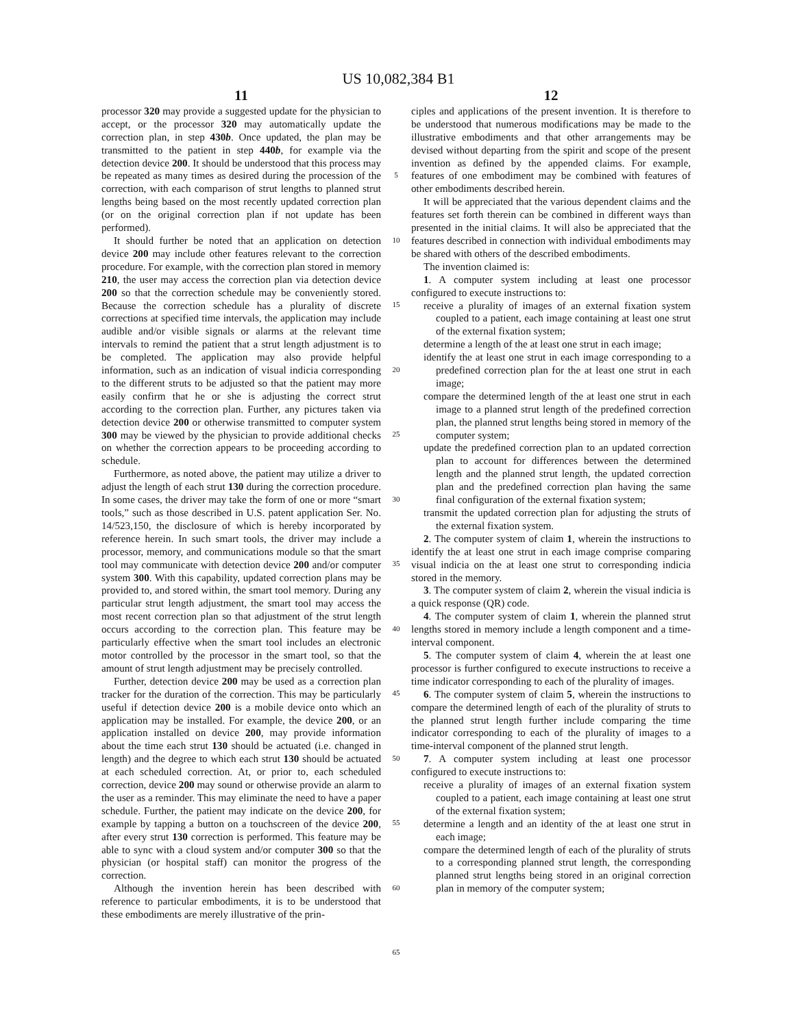US 10,082,384 B1
11
processor 320 may provide a suggested update for the physician to accept, or the processor 320 may automatically update the correction plan, in step 430b. Once updated, the plan may be transmitted to the patient in step 440b, for example via the detection device 200. It should be understood that this process may be repeated as many times as desired during the procession of the correction, with each comparison of strut lengths to planned strut lengths being based on the most recently updated correction plan (or on the original correction plan if not update has been performed).
It should further be noted that an application on detection device 200 may include other features relevant to the correction procedure. For example, with the correction plan stored in memory 210, the user may access the correction plan via detection device 200 so that the correction schedule may be conveniently stored. Because the correction schedule has a plurality of discrete corrections at specified time intervals, the application may include audible and/or visible signals or alarms at the relevant time intervals to remind the patient that a strut length adjustment is to be completed. The application may also provide helpful information, such as an indication of visual indicia corresponding to the different struts to be adjusted so that the patient may more easily confirm that he or she is adjusting the correct strut according to the correction plan. Further, any pictures taken via detection device 200 or otherwise transmitted to computer system 300 may be viewed by the physician to provide additional checks on whether the correction appears to be proceeding according to schedule.
Furthermore, as noted above, the patient may utilize a driver to adjust the length of each strut 130 during the correction procedure. In some cases, the driver may take the form of one or more “smart tools,” such as those described in U.S. patent application Ser. No. 14/523,150, the disclosure of which is hereby incorporated by reference herein. In such smart tools, the driver may include a processor, memory, and communications module so that the smart tool may communicate with detection device 200 and/or computer system 300. With this capability, updated correction plans may be provided to, and stored within, the smart tool memory. During any particular strut length adjustment, the smart tool may access the most recent correction plan so that adjustment of the strut length occurs according to the correction plan. This feature may be particularly effective when the smart tool includes an electronic motor controlled by the processor in the smart tool, so that the amount of strut length adjustment may be precisely controlled.
Further, detection device 200 may be used as a correction plan tracker for the duration of the correction. This may be particularly useful if detection device 200 is a mobile device onto which an application may be installed. For example, the device 200, or an application installed on device 200, may provide information about the time each strut 130 should be actuated (i.e. changed in length) and the degree to which each strut 130 should be actuated at each scheduled correction. At, or prior to, each scheduled correction, device 200 may sound or otherwise provide an alarm to the user as a reminder. This may eliminate the need to have a paper schedule. Further, the patient may indicate on the device 200, for example by tapping a button on a touchscreen of the device 200, after every strut 130 correction is performed. This feature may be able to sync with a cloud system and/or computer 300 so that the physician (or hospital staff) can monitor the progress of the correction.
Although the invention herein has been described with reference to particular embodiments, it is to be understood that these embodiments are merely illustrative of the prin-
5
10
15
20
25
30
35
40
45
50
55
60
65
12
ciples and applications of the present invention. It is therefore to be understood that numerous modifications may be made to the illustrative embodiments and that other arrangements may be devised without departing from the spirit and scope of the present invention as defined by the appended claims. For example, features of one embodiment may be combined with features of other embodiments described herein.
It will be appreciated that the various dependent claims and the features set forth therein can be combined in different ways than presented in the initial claims. It will also be appreciated that the features described in connection with individual embodiments may be shared with others of the described embodiments.
The invention claimed is:
1. A computer system including at least one processor configured to execute instructions to:
receive a plurality of images of an external fixation system coupled to a patient, each image containing at least one strut of the external fixation system;
determine a length of the at least one strut in each image;
identify the at least one strut in each image corresponding to a predefined correction plan for the at least one strut in each image;
compare the determined length of the at least one strut in each image to a planned strut length of the predefined correction plan, the planned strut lengths being stored in memory of the computer system;
update the predefined correction plan to an updated correction plan to account for differences between the determined length and the planned strut length, the updated correction plan and the predefined correction plan having the same final configuration of the external fixation system;
transmit the updated correction plan for adjusting the struts of the external fixation system.
2. The computer system of claim 1, wherein the instructions to identify the at least one strut in each image comprise comparing visual indicia on the at least one strut to corresponding indicia stored in the memory.
3. The computer system of claim 2, wherein the visual indicia is a quick response (QR) code.
4. The computer system of claim 1, wherein the planned strut lengths stored in memory include a length component and a time-interval component.
5. The computer system of claim 4, wherein the at least one processor is further configured to execute instructions to receive a time indicator corresponding to each of the plurality of images.
6. The computer system of claim 5, wherein the instructions to compare the determined length of each of the plurality of struts to the planned strut length further include comparing the time indicator corresponding to each of the plurality of images to a time-interval component of the planned strut length.
7. A computer system including at least one processor configured to execute instructions to:
receive a plurality of images of an external fixation system coupled to a patient, each image containing at least one strut of the external fixation system;
determine a length and an identity of the at least one strut in each image;
compare the determined length of each of the plurality of struts to a corresponding planned strut length, the corresponding planned strut lengths being stored in an original correction plan in memory of the computer system;